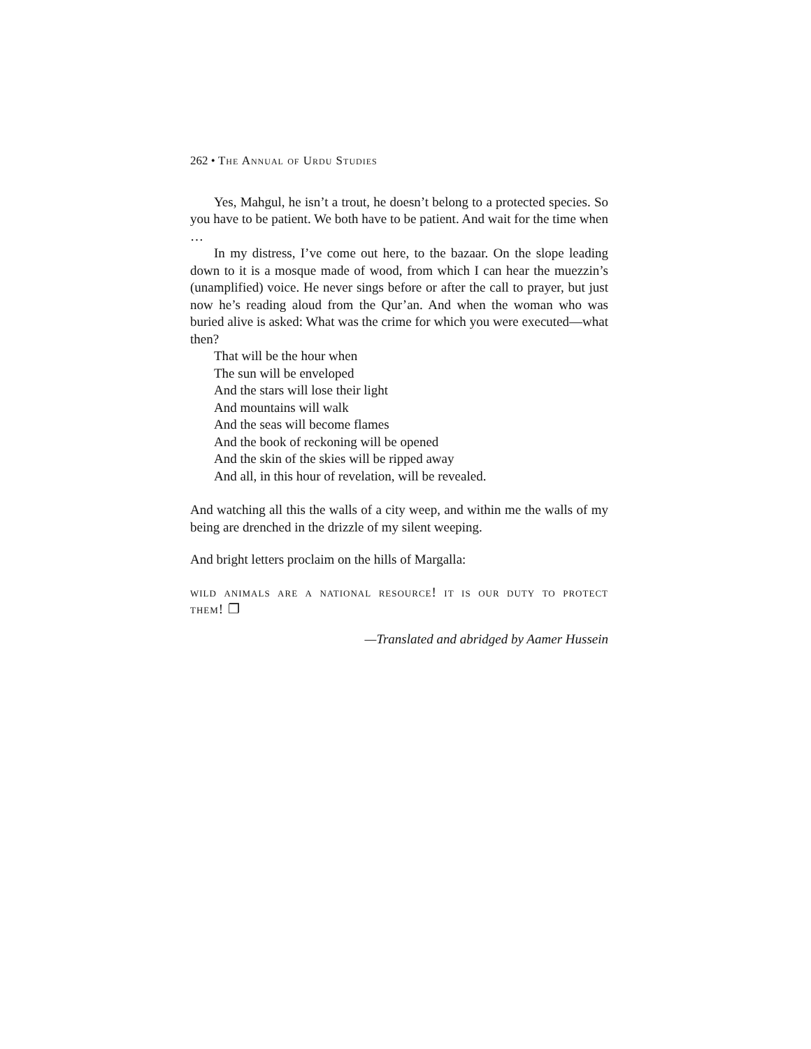262 • The Annual of Urdu Studies
Yes, Mahgul, he isn’t a trout, he doesn’t belong to a protected species. So you have to be patient. We both have to be patient. And wait for the time when …
In my distress, I’ve come out here, to the bazaar. On the slope leading down to it is a mosque made of wood, from which I can hear the muezzin’s (unamplified) voice. He never sings before or after the call to prayer, but just now he’s reading aloud from the Qur’an. And when the woman who was buried alive is asked: What was the crime for which you were executed—what then?
That will be the hour when
The sun will be enveloped
And the stars will lose their light
And mountains will walk
And the seas will become flames
And the book of reckoning will be opened
And the skin of the skies will be ripped away
And all, in this hour of revelation, will be revealed.
And watching all this the walls of a city weep, and within me the walls of my being are drenched in the drizzle of my silent weeping.
And bright letters proclaim on the hills of Margalla:
wild animals are a national resource! it is our duty to protect them! ❐
—Translated and abridged by Aamer Hussein